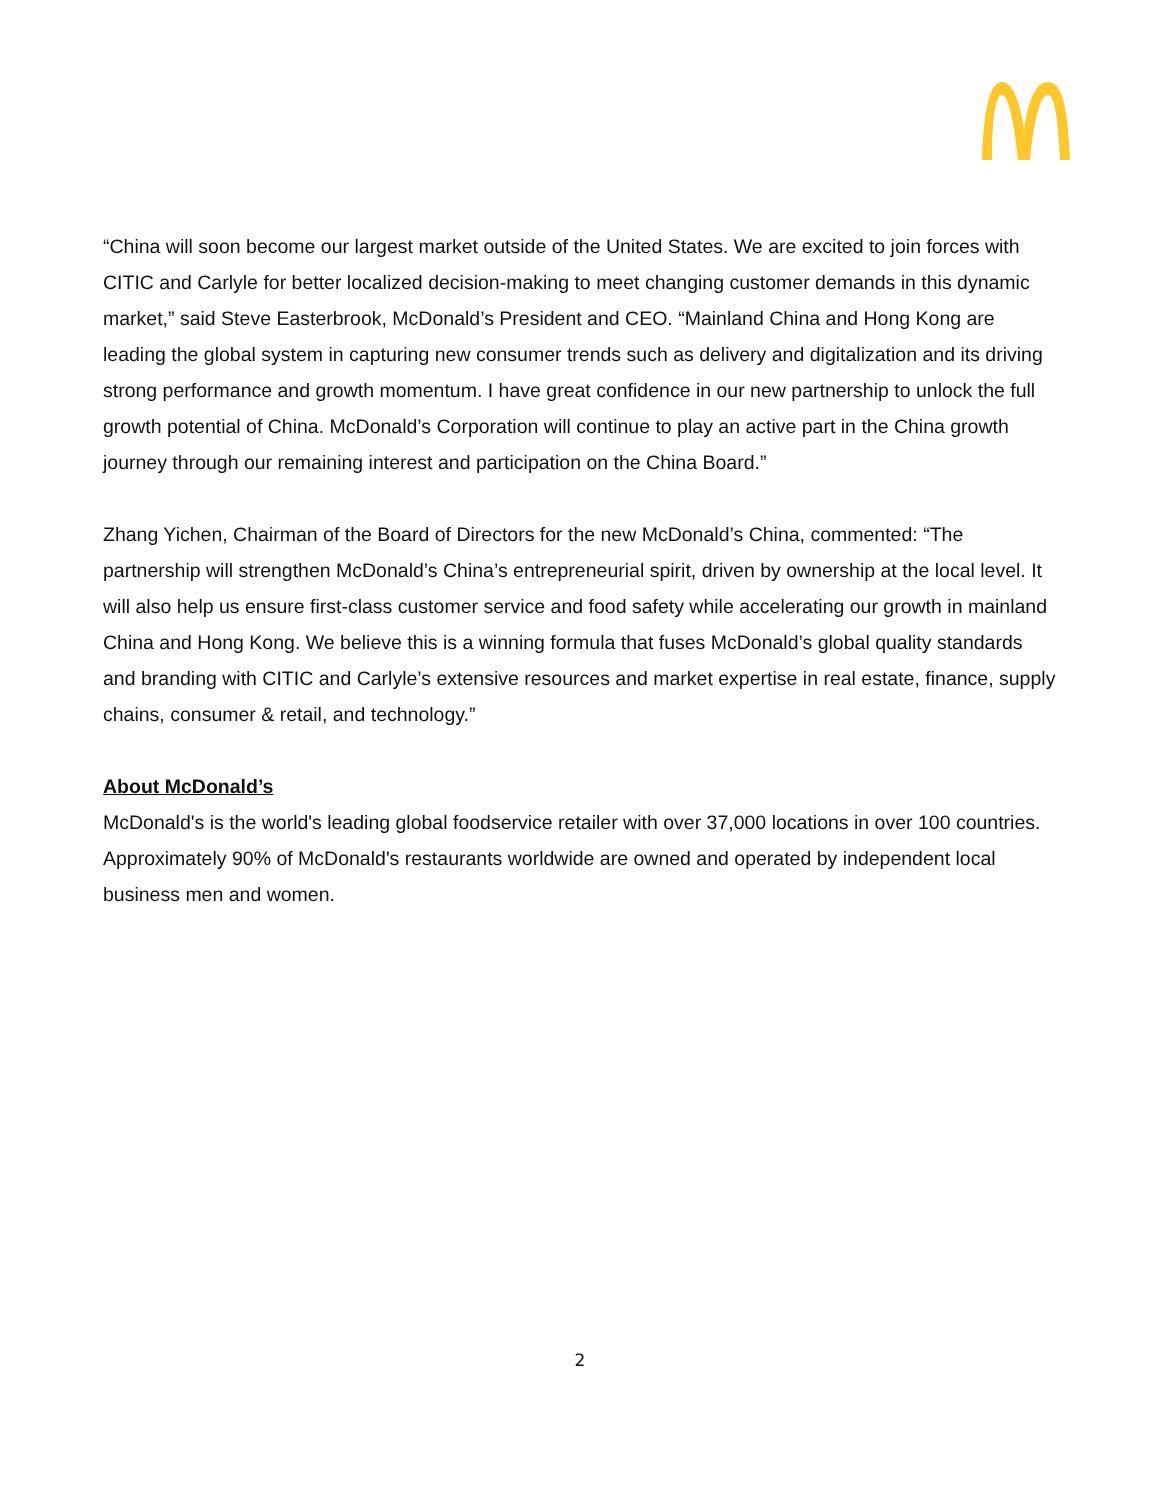“China will soon become our largest market outside of the United States. We are excited to join forces with CITIC and Carlyle for better localized decision-making to meet changing customer demands in this dynamic market,” said Steve Easterbrook, McDonald’s President and CEO. “Mainland China and Hong Kong are leading the global system in capturing new consumer trends such as delivery and digitalization and its driving strong performance and growth momentum. I have great confidence in our new partnership to unlock the full growth potential of China. McDonald’s Corporation will continue to play an active part in the China growth journey through our remaining interest and participation on the China Board.”
Zhang Yichen, Chairman of the Board of Directors for the new McDonald’s China, commented: “The partnership will strengthen McDonald’s China’s entrepreneurial spirit, driven by ownership at the local level. It will also help us ensure first-class customer service and food safety while accelerating our growth in mainland China and Hong Kong. We believe this is a winning formula that fuses McDonald’s global quality standards and branding with CITIC and Carlyle’s extensive resources and market expertise in real estate, finance, supply chains, consumer & retail, and technology.”
About McDonald’s
McDonald's is the world's leading global foodservice retailer with over 37,000 locations in over 100 countries. Approximately 90% of McDonald's restaurants worldwide are owned and operated by independent local business men and women.
2